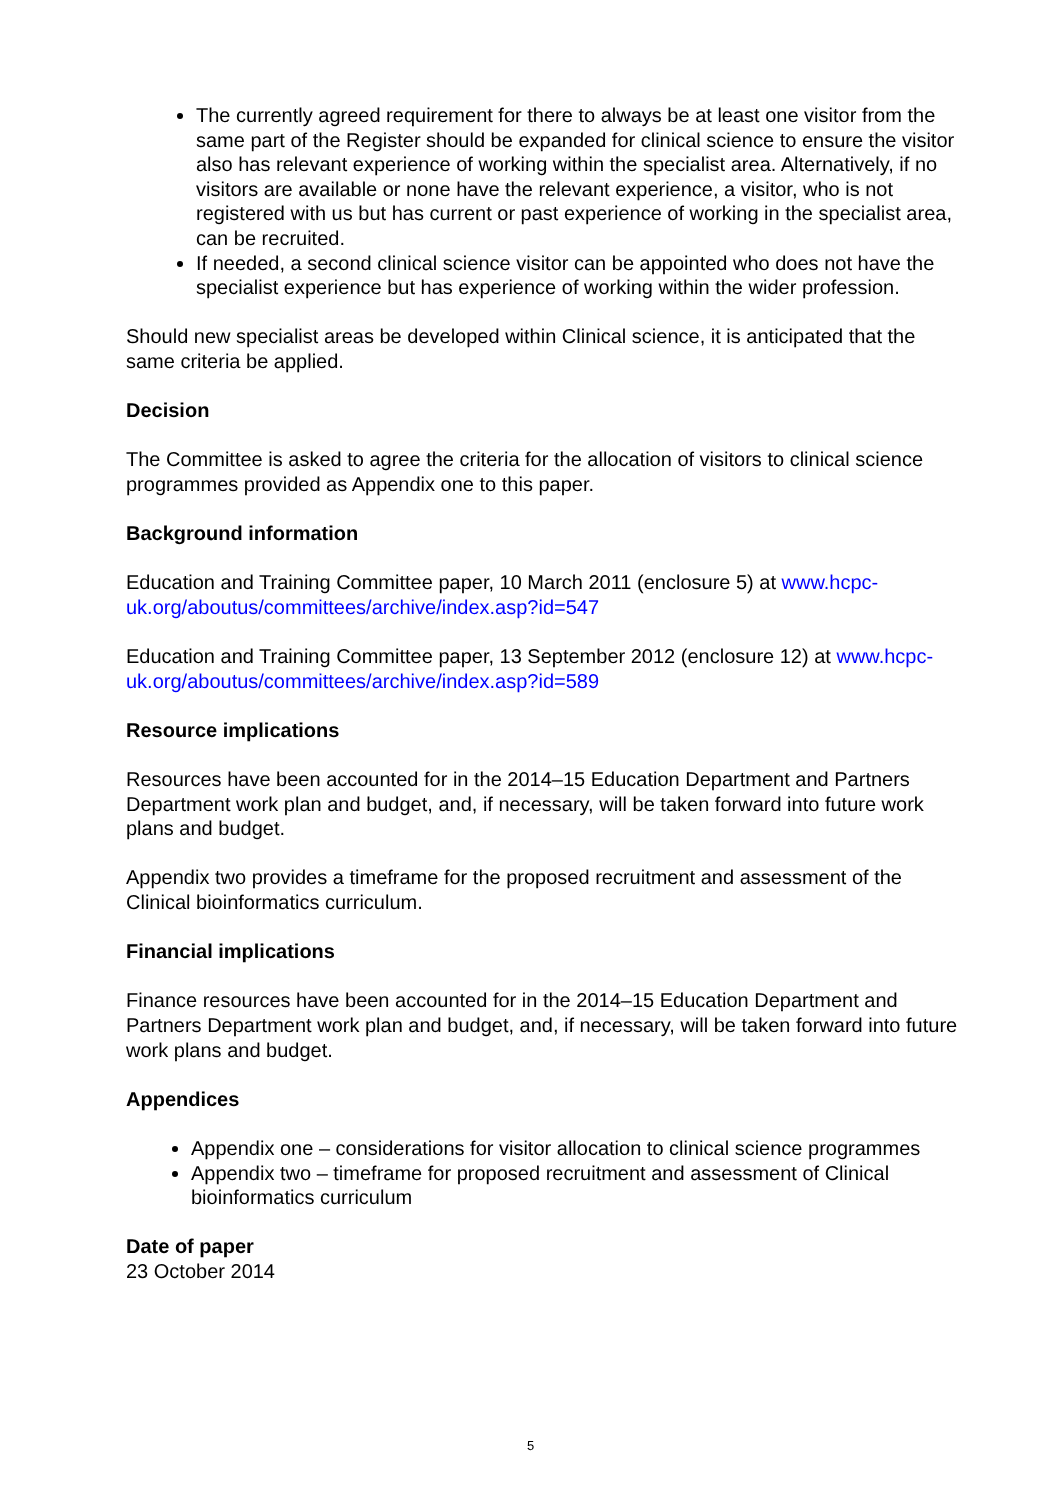The currently agreed requirement for there to always be at least one visitor from the same part of the Register should be expanded for clinical science to ensure the visitor also has relevant experience of working within the specialist area. Alternatively, if no visitors are available or none have the relevant experience, a visitor, who is not registered with us but has current or past experience of working in the specialist area, can be recruited.
If needed, a second clinical science visitor can be appointed who does not have the specialist experience but has experience of working within the wider profession.
Should new specialist areas be developed within Clinical science, it is anticipated that the same criteria be applied.
Decision
The Committee is asked to agree the criteria for the allocation of visitors to clinical science programmes provided as Appendix one to this paper.
Background information
Education and Training Committee paper, 10 March 2011 (enclosure 5) at www.hcpc-uk.org/aboutus/committees/archive/index.asp?id=547
Education and Training Committee paper, 13 September 2012 (enclosure 12) at www.hcpc-uk.org/aboutus/committees/archive/index.asp?id=589
Resource implications
Resources have been accounted for in the 2014–15 Education Department and Partners Department work plan and budget, and, if necessary, will be taken forward into future work plans and budget.
Appendix two provides a timeframe for the proposed recruitment and assessment of the Clinical bioinformatics curriculum.
Financial implications
Finance resources have been accounted for in the 2014–15 Education Department and Partners Department work plan and budget, and, if necessary, will be taken forward into future work plans and budget.
Appendices
Appendix one – considerations for visitor allocation to clinical science programmes
Appendix two – timeframe for proposed recruitment and assessment of Clinical bioinformatics curriculum
Date of paper
23 October 2014
5